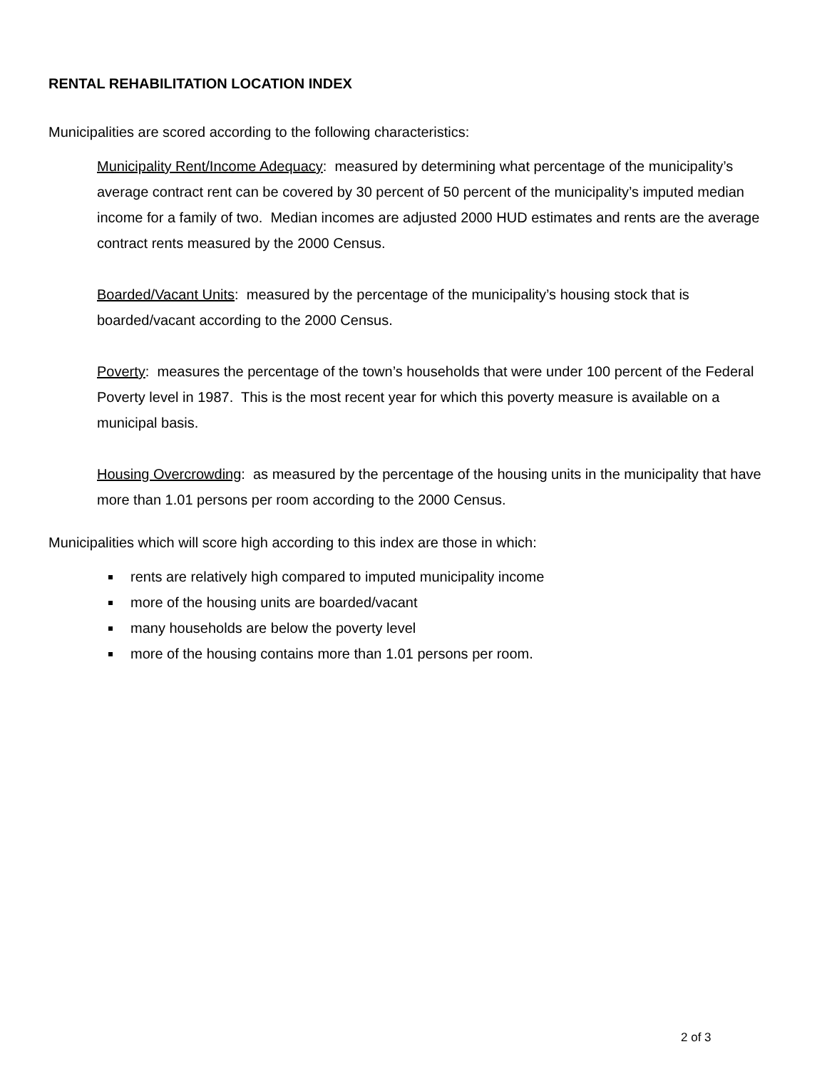RENTAL REHABILITATION LOCATION INDEX
Municipalities are scored according to the following characteristics:
Municipality Rent/Income Adequacy: measured by determining what percentage of the municipality’s average contract rent can be covered by 30 percent of 50 percent of the municipality’s imputed median income for a family of two. Median incomes are adjusted 2000 HUD estimates and rents are the average contract rents measured by the 2000 Census.
Boarded/Vacant Units: measured by the percentage of the municipality’s housing stock that is boarded/vacant according to the 2000 Census.
Poverty: measures the percentage of the town’s households that were under 100 percent of the Federal Poverty level in 1987. This is the most recent year for which this poverty measure is available on a municipal basis.
Housing Overcrowding: as measured by the percentage of the housing units in the municipality that have more than 1.01 persons per room according to the 2000 Census.
Municipalities which will score high according to this index are those in which:
rents are relatively high compared to imputed municipality income
more of the housing units are boarded/vacant
many households are below the poverty level
more of the housing contains more than 1.01 persons per room.
2 of 3